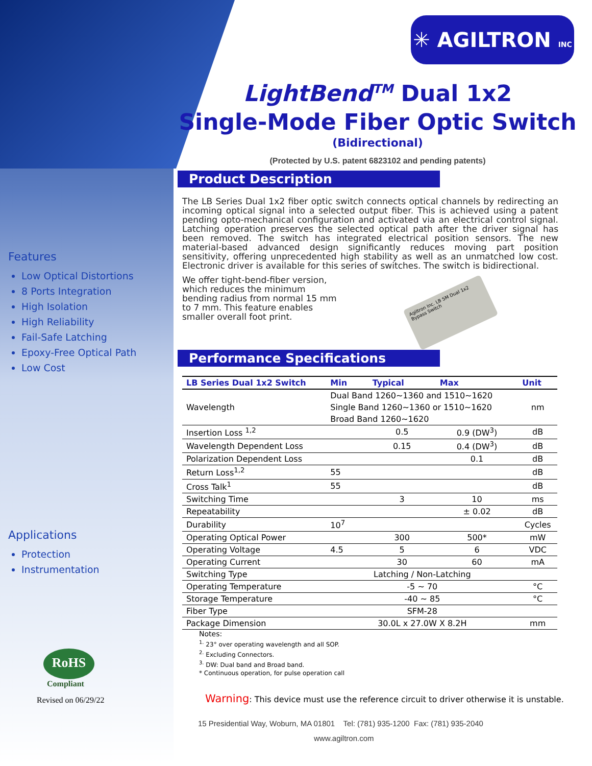Features
Low Optical Distortions
8 Ports Integration
High Isolation
High Reliability
Fail-Safe Latching
Epoxy-Free Optical Path
Low Cost
Applications
Protection
Instrumentation
RoHS
Compliant
Revised on 06/29/22
✳ AGILTRON INC
LightBend<sup>TM</sup> Dual 1x2
Single-Mode Fiber Optic Switch
(Bidirectional)
(Protected by U.S. patent 6823102 and pending patents)
Product Description
The LB Series Dual 1x2 fiber optic switch connects optical channels by redirecting an incoming optical signal into a selected output fiber. This is achieved using a patent pending opto-mechanical configuration and activated via an electrical control signal. Latching operation preserves the selected optical path after the driver signal has been removed. The switch has integrated electrical position sensors. The new material-based advanced design significantly reduces moving part position sensitivity, offering unprecedented high stability as well as an unmatched low cost. Electronic driver is available for this series of switches. The switch is bidirectional.
We offer tight-bend-fiber version, which reduces the minimum bending radius from normal 15 mm to 7 mm. This feature enables smaller overall foot print.
Agiltron Inc. LB SM Dual 1x2 Bypass Switch
Performance Specifications
| LB Series Dual 1x2 Switch | Min | Typical | Max | Unit |
| --- | --- | --- | --- | --- |
| Wavelength | Dual Band 1260~1360 and 1510~1620 | | | nm |
| | Single Band 1260~1360 or 1510~1620 | | | |
| | Broad Band 1260~1620 | | | |
| Insertion Loss <sup>1,2</sup> | | 0.5 | 0.9 (DW<sup>3</sup>) | dB |
| Wavelength Dependent Loss | | 0.15 | 0.4 (DW<sup>3</sup>) | dB |
| Polarization Dependent Loss | | | 0.1 | dB |
| Return Loss<sup>1,2</sup> | 55 | | | dB |
| Cross Talk<sup>1</sup> | 55 | | | dB |
| Switching Time | | 3 | 10 | ms |
| Repeatability | | | ± 0.02 | dB |
| Durability | 10<sup>7</sup> | | | Cycles |
| Operating Optical Power | | 300 | 500* | mW |
| Operating Voltage | 4.5 | 5 | 6 | VDC |
| Operating Current | | 30 | 60 | mA |
| Switching Type | Latching / Non-Latching | | | |
| Operating Temperature | -5 ~ 70 | | | °C |
| Storage Temperature | -40 ~ 85 | | | °C |
| Fiber Type | SFM-28 | | | |
| Package Dimension | 30.0L x 27.0W X 8.2H | | | mm |
Notes:
<sup>1.</sup> 23° over operating wavelength and all SOP.
<sup>2.</sup> Excluding Connectors.
<sup>3.</sup> DW: Dual band and Broad band.
* Continuous operation, for pulse operation call
Warning: This device must use the reference circuit to driver otherwise it is unstable.
15 Presidential Way, Woburn, MA 01801 Tel: (781) 935-1200 Fax: (781) 935-2040
www.agiltron.com